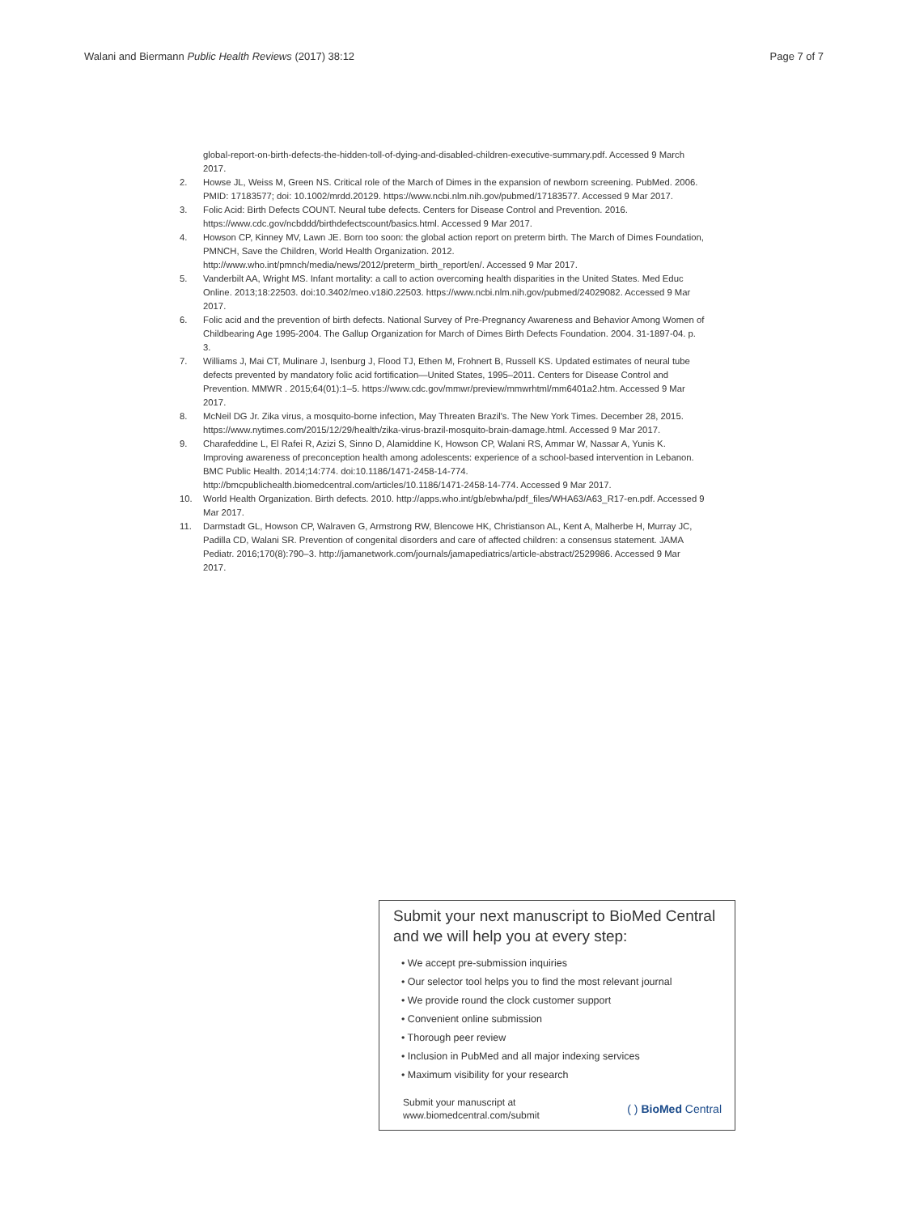Walani and Biermann Public Health Reviews (2017) 38:12
Page 7 of 7
global-report-on-birth-defects-the-hidden-toll-of-dying-and-disabled-children-executive-summary.pdf. Accessed 9 March 2017.
2. Howse JL, Weiss M, Green NS. Critical role of the March of Dimes in the expansion of newborn screening. PubMed. 2006. PMID: 17183577; doi: 10.1002/mrdd.20129. https://www.ncbi.nlm.nih.gov/pubmed/17183577. Accessed 9 Mar 2017.
3. Folic Acid: Birth Defects COUNT. Neural tube defects. Centers for Disease Control and Prevention. 2016. https://www.cdc.gov/ncbddd/birthdefectscount/basics.html. Accessed 9 Mar 2017.
4. Howson CP, Kinney MV, Lawn JE. Born too soon: the global action report on preterm birth. The March of Dimes Foundation, PMNCH, Save the Children, World Health Organization. 2012. http://www.who.int/pmnch/media/news/2012/preterm_birth_report/en/. Accessed 9 Mar 2017.
5. Vanderbilt AA, Wright MS. Infant mortality: a call to action overcoming health disparities in the United States. Med Educ Online. 2013;18:22503. doi:10.3402/meo.v18i0.22503. https://www.ncbi.nlm.nih.gov/pubmed/24029082. Accessed 9 Mar 2017.
6. Folic acid and the prevention of birth defects. National Survey of Pre-Pregnancy Awareness and Behavior Among Women of Childbearing Age 1995-2004. The Gallup Organization for March of Dimes Birth Defects Foundation. 2004. 31-1897-04. p. 3.
7. Williams J, Mai CT, Mulinare J, Isenburg J, Flood TJ, Ethen M, Frohnert B, Russell KS. Updated estimates of neural tube defects prevented by mandatory folic acid fortification—United States, 1995–2011. Centers for Disease Control and Prevention. MMWR . 2015;64(01):1–5. https://www.cdc.gov/mmwr/preview/mmwrhtml/mm6401a2.htm. Accessed 9 Mar 2017.
8. McNeil DG Jr. Zika virus, a mosquito-borne infection, May Threaten Brazil's. The New York Times. December 28, 2015. https://www.nytimes.com/2015/12/29/health/zika-virus-brazil-mosquito-brain-damage.html. Accessed 9 Mar 2017.
9. Charafeddine L, El Rafei R, Azizi S, Sinno D, Alamiddine K, Howson CP, Walani RS, Ammar W, Nassar A, Yunis K. Improving awareness of preconception health among adolescents: experience of a school-based intervention in Lebanon. BMC Public Health. 2014;14:774. doi:10.1186/1471-2458-14-774. http://bmcpublichealth.biomedcentral.com/articles/10.1186/1471-2458-14-774. Accessed 9 Mar 2017.
10. World Health Organization. Birth defects. 2010. http://apps.who.int/gb/ebwha/pdf_files/WHA63/A63_R17-en.pdf. Accessed 9 Mar 2017.
11. Darmstadt GL, Howson CP, Walraven G, Armstrong RW, Blencowe HK, Christianson AL, Kent A, Malherbe H, Murray JC, Padilla CD, Walani SR. Prevention of congenital disorders and care of affected children: a consensus statement. JAMA Pediatr. 2016;170(8):790–3. http://jamanetwork.com/journals/jamapediatrics/article-abstract/2529986. Accessed 9 Mar 2017.
Submit your next manuscript to BioMed Central and we will help you at every step:
• We accept pre-submission inquiries
• Our selector tool helps you to find the most relevant journal
• We provide round the clock customer support
• Convenient online submission
• Thorough peer review
• Inclusion in PubMed and all major indexing services
• Maximum visibility for your research
Submit your manuscript at
www.biomedcentral.com/submit
( ) BioMed Central